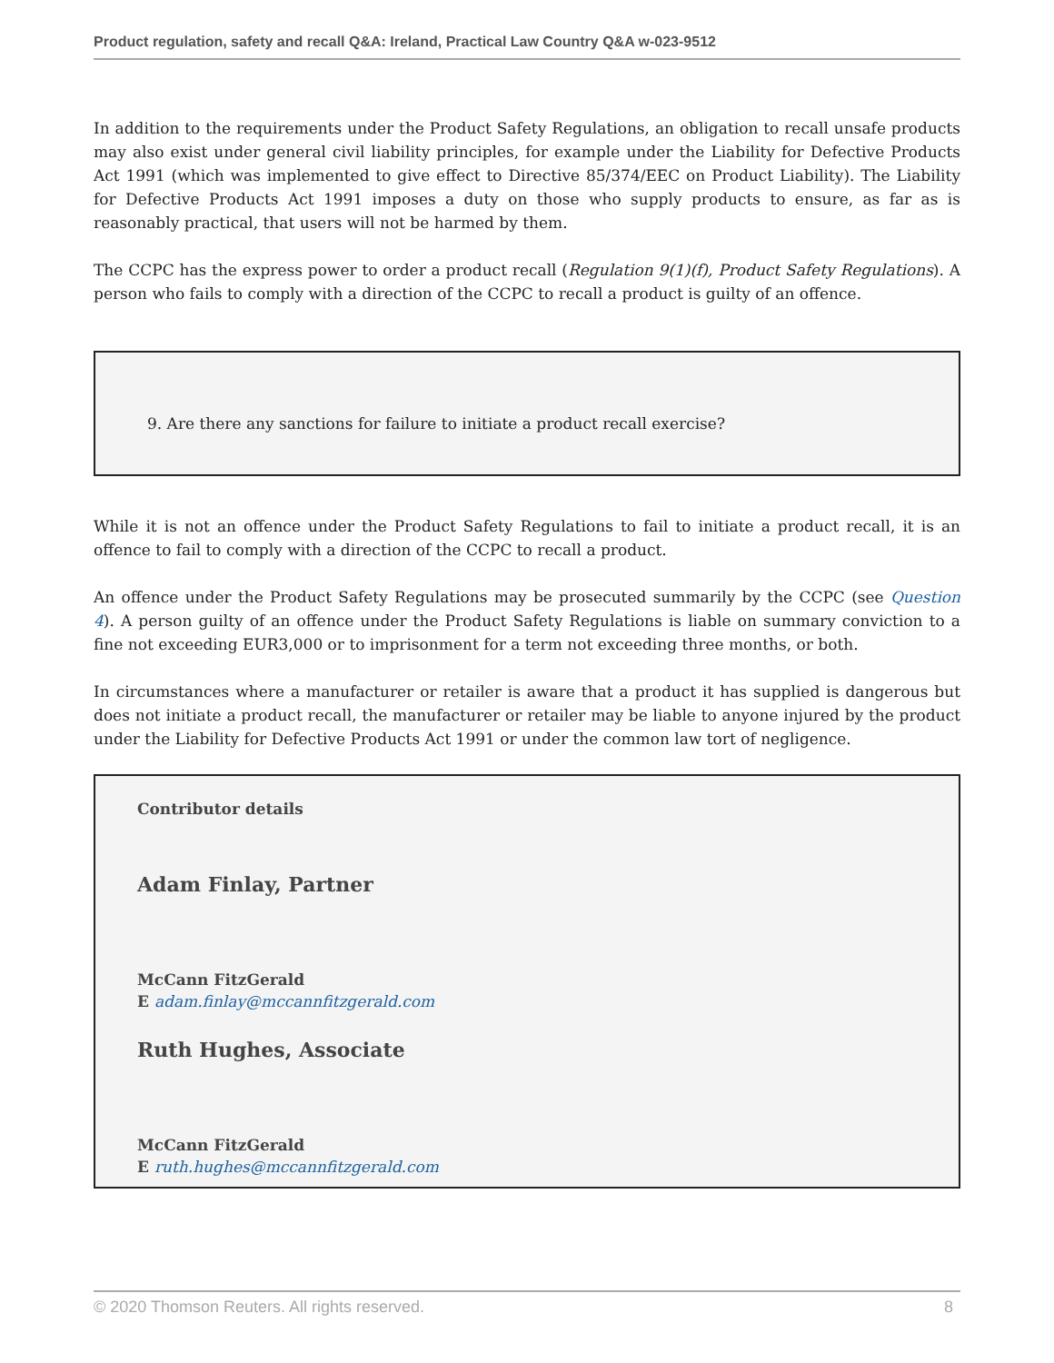Product regulation, safety and recall Q&A: Ireland, Practical Law Country Q&A w-023-9512
In addition to the requirements under the Product Safety Regulations, an obligation to recall unsafe products may also exist under general civil liability principles, for example under the Liability for Defective Products Act 1991 (which was implemented to give effect to Directive 85/374/EEC on Product Liability). The Liability for Defective Products Act 1991 imposes a duty on those who supply products to ensure, as far as is reasonably practical, that users will not be harmed by them.
The CCPC has the express power to order a product recall (Regulation 9(1)(f), Product Safety Regulations). A person who fails to comply with a direction of the CCPC to recall a product is guilty of an offence.
9. Are there any sanctions for failure to initiate a product recall exercise?
While it is not an offence under the Product Safety Regulations to fail to initiate a product recall, it is an offence to fail to comply with a direction of the CCPC to recall a product.
An offence under the Product Safety Regulations may be prosecuted summarily by the CCPC (see Question 4). A person guilty of an offence under the Product Safety Regulations is liable on summary conviction to a fine not exceeding EUR3,000 or to imprisonment for a term not exceeding three months, or both.
In circumstances where a manufacturer or retailer is aware that a product it has supplied is dangerous but does not initiate a product recall, the manufacturer or retailer may be liable to anyone injured by the product under the Liability for Defective Products Act 1991 or under the common law tort of negligence.
Contributor details
Adam Finlay, Partner
McCann FitzGerald
E adam.finlay@mccannfitzgerald.com
Ruth Hughes, Associate
McCann FitzGerald
E ruth.hughes@mccannfitzgerald.com
© 2020 Thomson Reuters. All rights reserved. 8